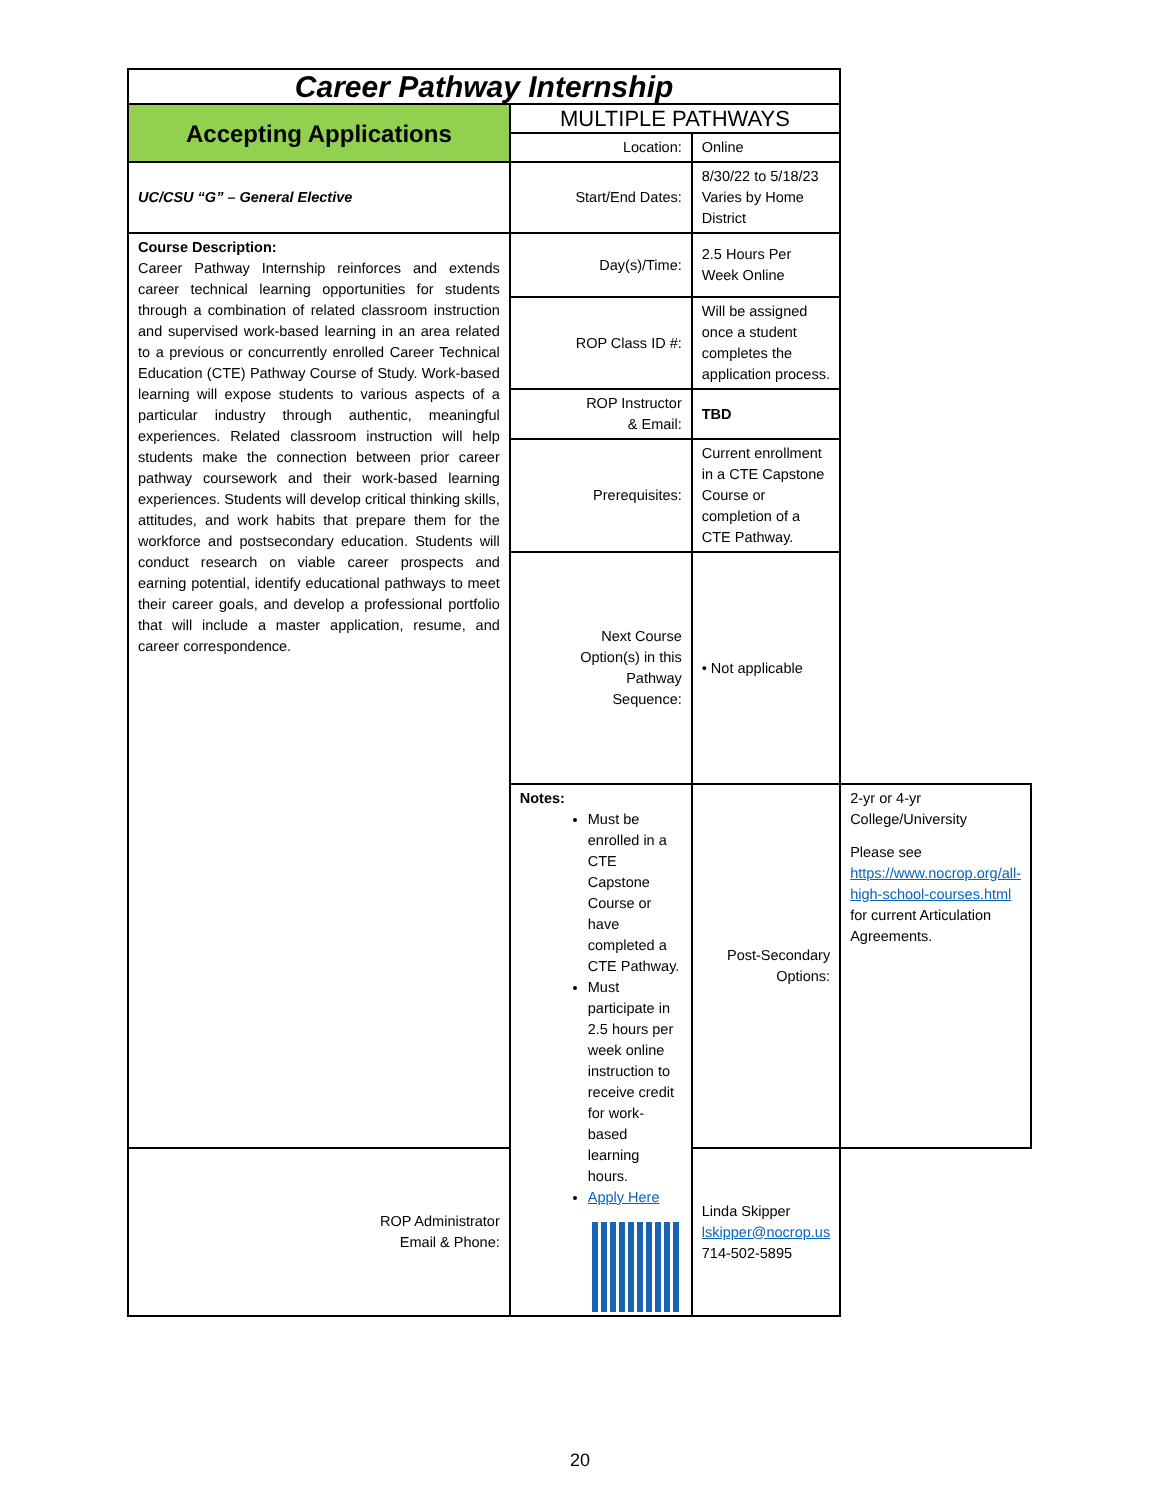| Career Pathway Internship | | | |
| Accepting Applications | MULTIPLE PATHWAYS | | |
| | Location: | Online | |
| UC/CSU “G” – General Elective | Start/End Dates: | 8/30/22 to 5/18/23 Varies by Home District | |
| Course Description: Career Pathway Internship reinforces and extends career technical learning opportunities for students through a combination of related classroom instruction and supervised work-based learning in an area related to a previous or concurrently enrolled Career Technical Education (CTE) Pathway Course of Study. Work-based learning will expose students to various aspects of a particular industry through authentic, meaningful experiences. Related classroom instruction will help students make the connection between prior career pathway coursework and their work-based learning experiences. Students will develop critical thinking skills, attitudes, and work habits that prepare them for the workforce and postsecondary education. Students will conduct research on viable career prospects and earning potential, identify educational pathways to meet their career goals, and develop a professional portfolio that will include a master application, resume, and career correspondence. | Day(s)/Time: | 2.5 Hours Per Week Online | |
| | ROP Class ID #: | Will be assigned once a student completes the application process. | |
| | ROP Instructor & Email: | TBD | |
| | Prerequisites: | Current enrollment in a CTE Capstone Course or completion of a CTE Pathway. | |
| | Next Course Option(s) in this Pathway Sequence: | • Not applicable | |
| | Notes: Must be enrolled in a CTE Capstone Course or have completed a CTE Pathway. Must participate in 2.5 hours per week online instruction to receive credit for work-based learning hours. Apply Here | Post-Secondary Options: | 2-yr or 4-yr College/University Please see https://www.nocrop.org/all-high-school-courses.html for current Articulation Agreements. |
| ROP Administrator Email & Phone: | | Linda Skipper lskipper@nocrop.us 714-502-5895 | |
20